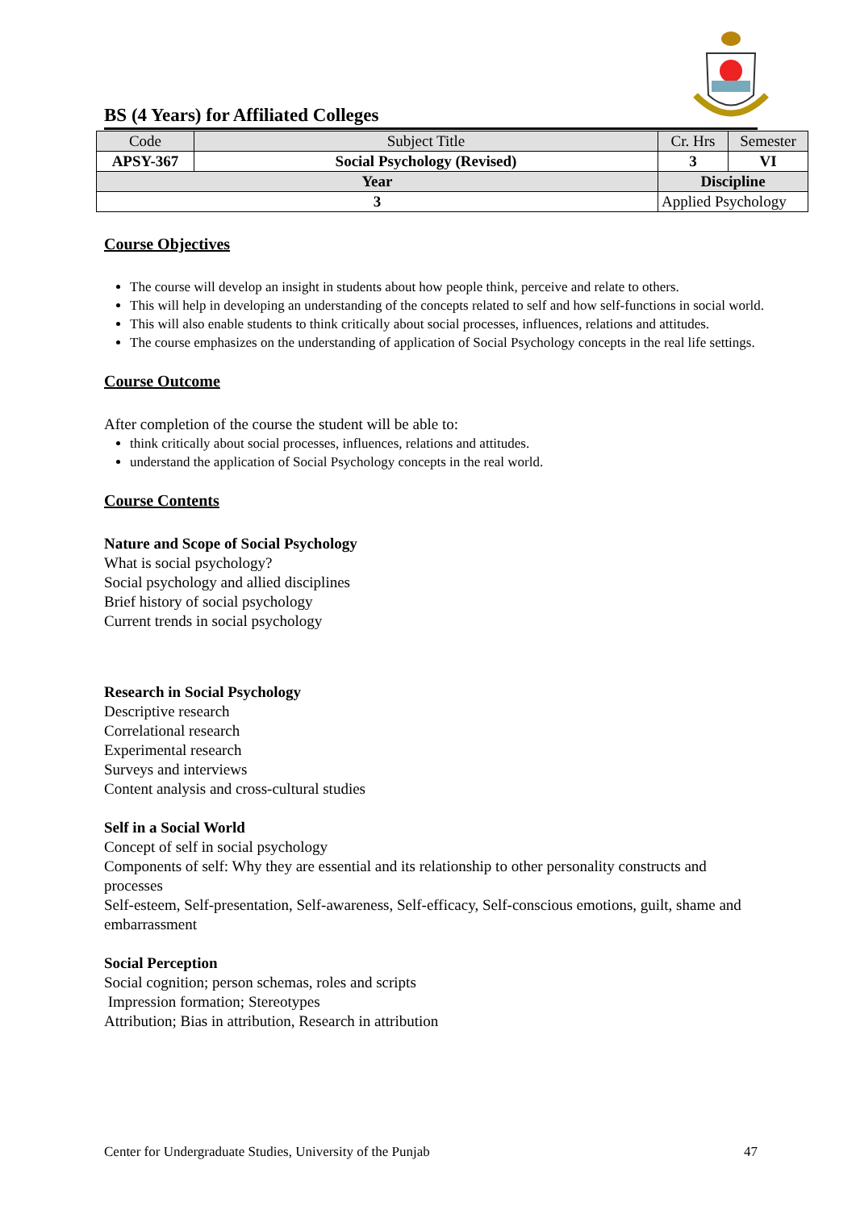BS (4 Years) for Affiliated Colleges
| Code | Subject Title | | Cr. Hrs | Semester |
| --- | --- | --- | --- | --- |
| APSY-367 | Social Psychology (Revised) | | 3 | VI |
| Year | | Discipline | | |
| 3 | | Applied Psychology | | |
Course Objectives
The course will develop an insight in students about how people think, perceive and relate to others.
This will help in developing an understanding of the concepts related to self and how self-functions in social world.
This will also enable students to think critically about social processes, influences, relations and attitudes.
The course emphasizes on the understanding of application of Social Psychology concepts in the real life settings.
Course Outcome
After completion of the course the student will be able to:
think critically about social processes, influences, relations and attitudes.
understand the application of Social Psychology concepts in the real world.
Course Contents
Nature and Scope of Social Psychology
What is social psychology?
Social psychology and allied disciplines
Brief history of social psychology
Current trends in social psychology
Research in Social Psychology
Descriptive research
Correlational research
Experimental research
Surveys and interviews
Content analysis and cross-cultural studies
Self in a Social World
Concept of self in social psychology
Components of self: Why they are essential and its relationship to other personality constructs and processes
Self-esteem, Self-presentation, Self-awareness, Self-efficacy, Self-conscious emotions, guilt, shame and embarrassment
Social Perception
Social cognition; person schemas, roles and scripts
Impression formation; Stereotypes
Attribution; Bias in attribution, Research in attribution
Center for Undergraduate Studies, University of the Punjab 47